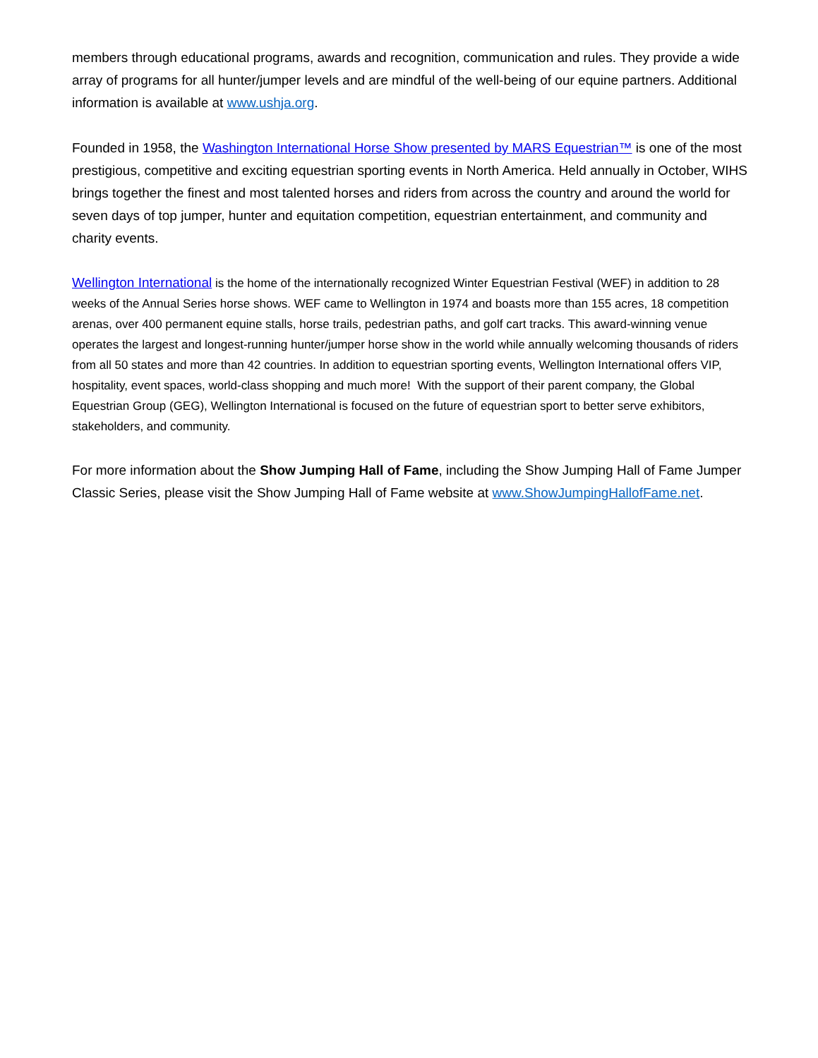members through educational programs, awards and recognition, communication and rules. They provide a wide array of programs for all hunter/jumper levels and are mindful of the well-being of our equine partners. Additional information is available at www.ushja.org.
Founded in 1958, the Washington International Horse Show presented by MARS Equestrian™ is one of the most prestigious, competitive and exciting equestrian sporting events in North America. Held annually in October, WIHS brings together the finest and most talented horses and riders from across the country and around the world for seven days of top jumper, hunter and equitation competition, equestrian entertainment, and community and charity events.
Wellington International is the home of the internationally recognized Winter Equestrian Festival (WEF) in addition to 28 weeks of the Annual Series horse shows. WEF came to Wellington in 1974 and boasts more than 155 acres, 18 competition arenas, over 400 permanent equine stalls, horse trails, pedestrian paths, and golf cart tracks. This award-winning venue operates the largest and longest-running hunter/jumper horse show in the world while annually welcoming thousands of riders from all 50 states and more than 42 countries. In addition to equestrian sporting events, Wellington International offers VIP, hospitality, event spaces, world-class shopping and much more! With the support of their parent company, the Global Equestrian Group (GEG), Wellington International is focused on the future of equestrian sport to better serve exhibitors, stakeholders, and community.
For more information about the Show Jumping Hall of Fame, including the Show Jumping Hall of Fame Jumper Classic Series, please visit the Show Jumping Hall of Fame website at www.ShowJumpingHallofFame.net.